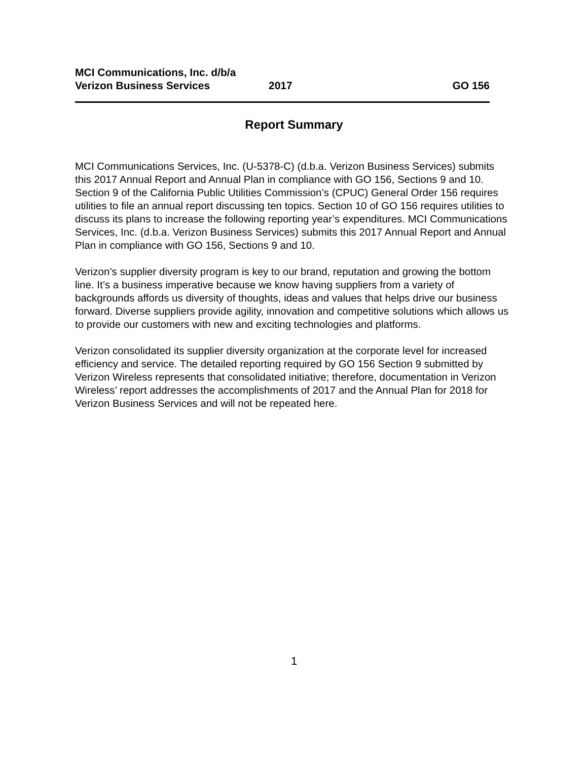MCI Communications, Inc. d/b/a
Verizon Business Services 2017 GO 156
Report Summary
MCI Communications Services, Inc. (U-5378-C) (d.b.a. Verizon Business Services) submits this 2017 Annual Report and Annual Plan in compliance with GO 156, Sections 9 and 10. Section 9 of the California Public Utilities Commission’s (CPUC) General Order 156 requires utilities to file an annual report discussing ten topics. Section 10 of GO 156 requires utilities to discuss its plans to increase the following reporting year’s expenditures. MCI Communications Services, Inc. (d.b.a. Verizon Business Services) submits this 2017 Annual Report and Annual Plan in compliance with GO 156, Sections 9 and 10.
Verizon’s supplier diversity program is key to our brand, reputation and growing the bottom line. It’s a business imperative because we know having suppliers from a variety of backgrounds affords us diversity of thoughts, ideas and values that helps drive our business forward. Diverse suppliers provide agility, innovation and competitive solutions which allows us to provide our customers with new and exciting technologies and platforms.
Verizon consolidated its supplier diversity organization at the corporate level for increased efficiency and service. The detailed reporting required by GO 156 Section 9 submitted by Verizon Wireless represents that consolidated initiative; therefore, documentation in Verizon Wireless’ report addresses the accomplishments of 2017 and the Annual Plan for 2018 for Verizon Business Services and will not be repeated here.
1